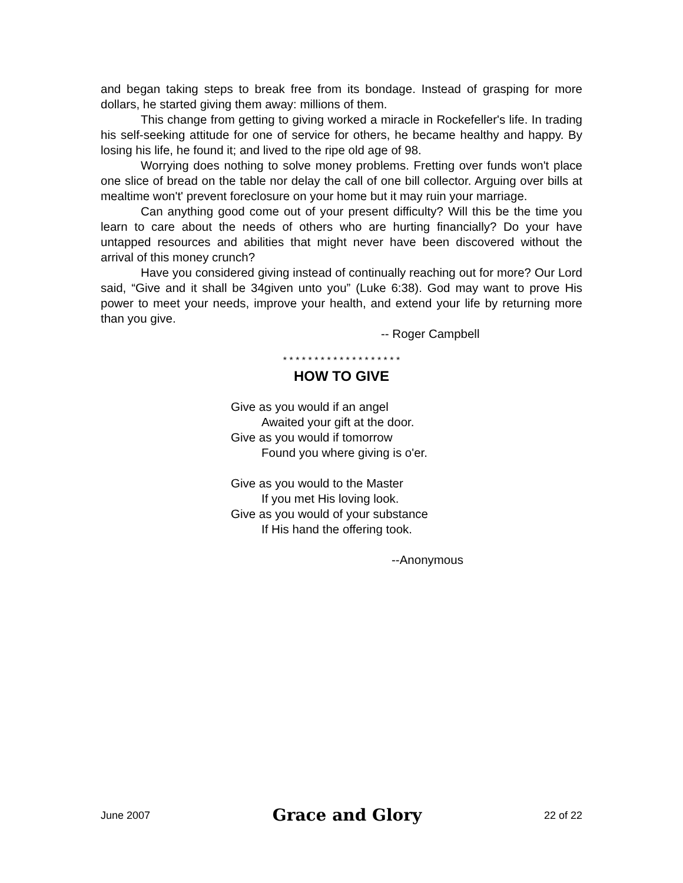and began taking steps to break free from its bondage. Instead of grasping for more dollars, he started giving them away: millions of them.
This change from getting to giving worked a miracle in Rockefeller's life. In trading his self-seeking attitude for one of service for others, he became healthy and happy. By losing his life, he found it; and lived to the ripe old age of 98.
Worrying does nothing to solve money problems. Fretting over funds won't place one slice of bread on the table nor delay the call of one bill collector. Arguing over bills at mealtime won't' prevent foreclosure on your home but it may ruin your marriage.
Can anything good come out of your present difficulty? Will this be the time you learn to care about the needs of others who are hurting financially? Do your have untapped resources and abilities that might never have been discovered without the arrival of this money crunch?
Have you considered giving instead of continually reaching out for more? Our Lord said, “Give and it shall be 34given unto you” (Luke 6:38). God may want to prove His power to meet your needs, improve your health, and extend your life by returning more than you give.
-- Roger Campbell
* * * * * * * * * * * * * * * * * * *
HOW TO GIVE
Give as you would if an angel
Awaited your gift at the door.
Give as you would if tomorrow
Found you where giving is o'er.
Give as you would to the Master
If you met His loving look.
Give as you would of your substance
If His hand the offering took.
--Anonymous
June 2007 Grace and Glory 22 of 22